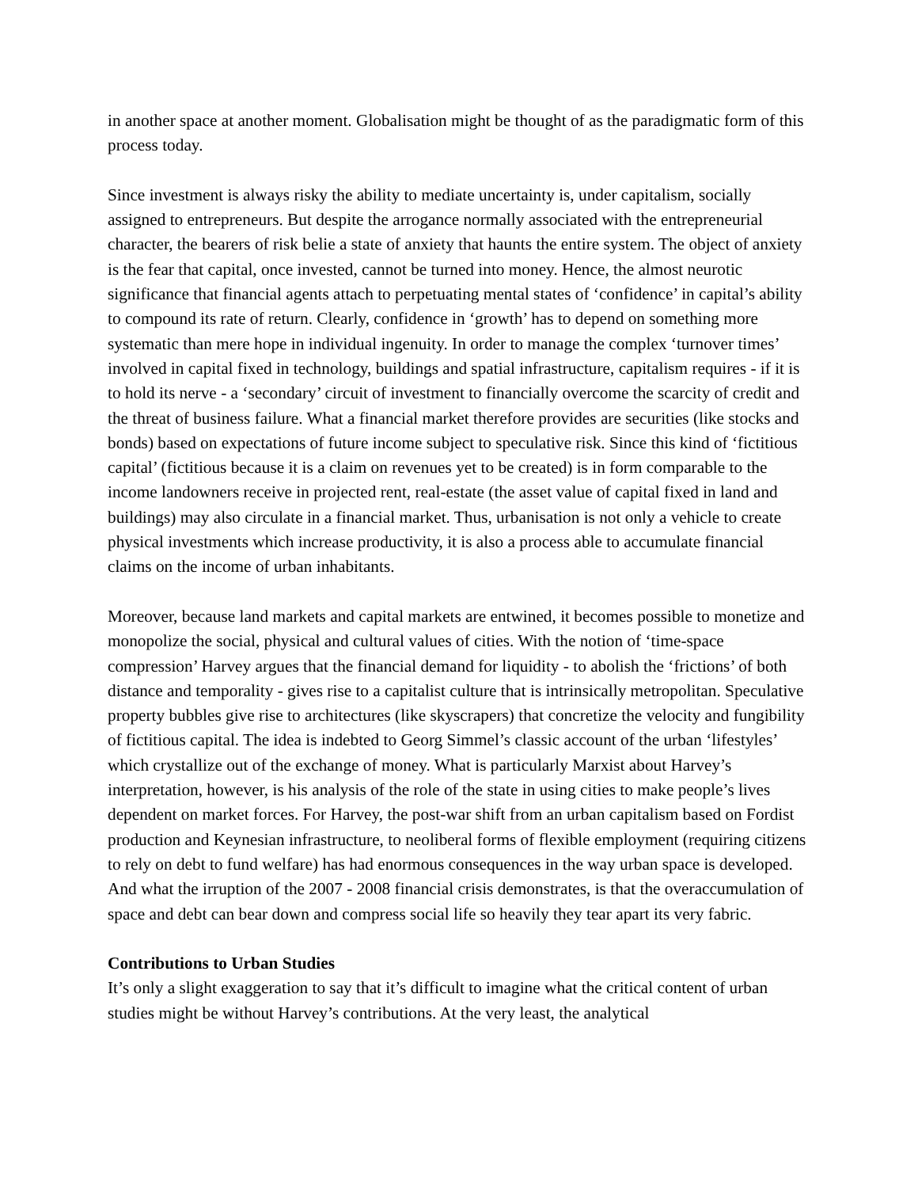in another space at another moment. Globalisation might be thought of as the paradigmatic form of this process today.
Since investment is always risky the ability to mediate uncertainty is, under capitalism, socially assigned to entrepreneurs. But despite the arrogance normally associated with the entrepreneurial character, the bearers of risk belie a state of anxiety that haunts the entire system. The object of anxiety is the fear that capital, once invested, cannot be turned into money. Hence, the almost neurotic significance that financial agents attach to perpetuating mental states of ‘confidence’ in capital’s ability to compound its rate of return. Clearly, confidence in ‘growth’ has to depend on something more systematic than mere hope in individual ingenuity. In order to manage the complex ‘turnover times’ involved in capital fixed in technology, buildings and spatial infrastructure, capitalism requires - if it is to hold its nerve - a ‘secondary’ circuit of investment to financially overcome the scarcity of credit and the threat of business failure. What a financial market therefore provides are securities (like stocks and bonds) based on expectations of future income subject to speculative risk. Since this kind of ‘fictitious capital’ (fictitious because it is a claim on revenues yet to be created) is in form comparable to the income landowners receive in projected rent, real-estate (the asset value of capital fixed in land and buildings) may also circulate in a financial market. Thus, urbanisation is not only a vehicle to create physical investments which increase productivity, it is also a process able to accumulate financial claims on the income of urban inhabitants.
Moreover, because land markets and capital markets are entwined, it becomes possible to monetize and monopolize the social, physical and cultural values of cities. With the notion of ‘time-space compression’ Harvey argues that the financial demand for liquidity - to abolish the ‘frictions’ of both distance and temporality - gives rise to a capitalist culture that is intrinsically metropolitan. Speculative property bubbles give rise to architectures (like skyscrapers) that concretize the velocity and fungibility of fictitious capital. The idea is indebted to Georg Simmel’s classic account of the urban ‘lifestyles’ which crystallize out of the exchange of money. What is particularly Marxist about Harvey’s interpretation, however, is his analysis of the role of the state in using cities to make people’s lives dependent on market forces. For Harvey, the post-war shift from an urban capitalism based on Fordist production and Keynesian infrastructure, to neoliberal forms of flexible employment (requiring citizens to rely on debt to fund welfare) has had enormous consequences in the way urban space is developed. And what the irruption of the 2007 - 2008 financial crisis demonstrates, is that the overaccumulation of space and debt can bear down and compress social life so heavily they tear apart its very fabric.
Contributions to Urban Studies
It’s only a slight exaggeration to say that it’s difficult to imagine what the critical content of urban studies might be without Harvey’s contributions. At the very least, the analytical